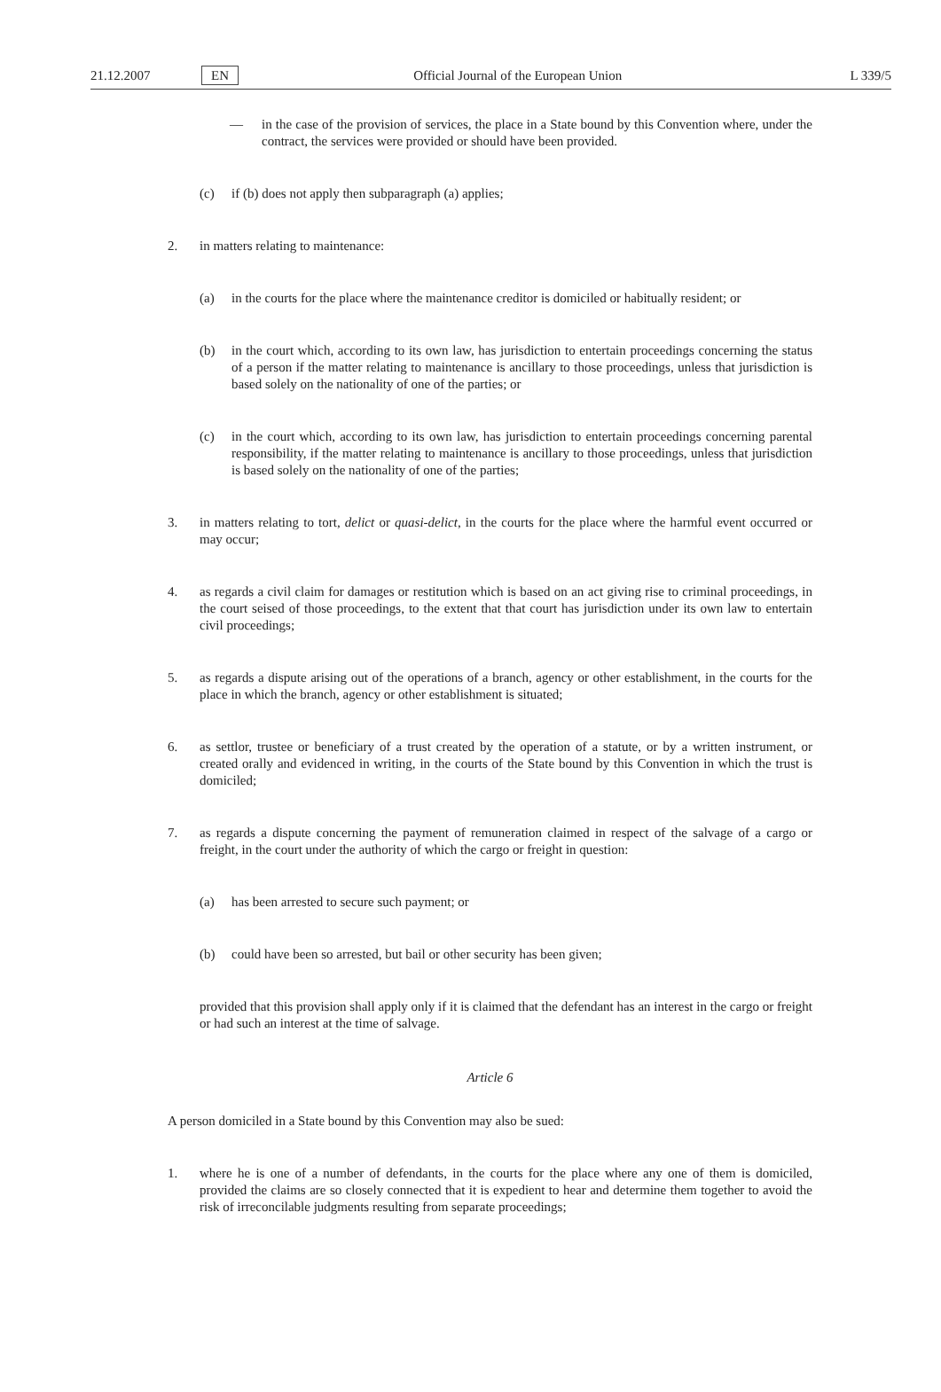21.12.2007 EN Official Journal of the European Union L 339/5
— in the case of the provision of services, the place in a State bound by this Convention where, under the contract, the services were provided or should have been provided.
(c) if (b) does not apply then subparagraph (a) applies;
2. in matters relating to maintenance:
(a) in the courts for the place where the maintenance creditor is domiciled or habitually resident; or
(b) in the court which, according to its own law, has jurisdiction to entertain proceedings concerning the status of a person if the matter relating to maintenance is ancillary to those proceedings, unless that jurisdiction is based solely on the nationality of one of the parties; or
(c) in the court which, according to its own law, has jurisdiction to entertain proceedings concerning parental responsibility, if the matter relating to maintenance is ancillary to those proceedings, unless that jurisdiction is based solely on the nationality of one of the parties;
3. in matters relating to tort, delict or quasi-delict, in the courts for the place where the harmful event occurred or may occur;
4. as regards a civil claim for damages or restitution which is based on an act giving rise to criminal proceedings, in the court seised of those proceedings, to the extent that that court has jurisdiction under its own law to entertain civil proceedings;
5. as regards a dispute arising out of the operations of a branch, agency or other establishment, in the courts for the place in which the branch, agency or other establishment is situated;
6. as settlor, trustee or beneficiary of a trust created by the operation of a statute, or by a written instrument, or created orally and evidenced in writing, in the courts of the State bound by this Convention in which the trust is domiciled;
7. as regards a dispute concerning the payment of remuneration claimed in respect of the salvage of a cargo or freight, in the court under the authority of which the cargo or freight in question:
(a) has been arrested to secure such payment; or
(b) could have been so arrested, but bail or other security has been given;
provided that this provision shall apply only if it is claimed that the defendant has an interest in the cargo or freight or had such an interest at the time of salvage.
Article 6
A person domiciled in a State bound by this Convention may also be sued:
1. where he is one of a number of defendants, in the courts for the place where any one of them is domiciled, provided the claims are so closely connected that it is expedient to hear and determine them together to avoid the risk of irreconcilable judgments resulting from separate proceedings;